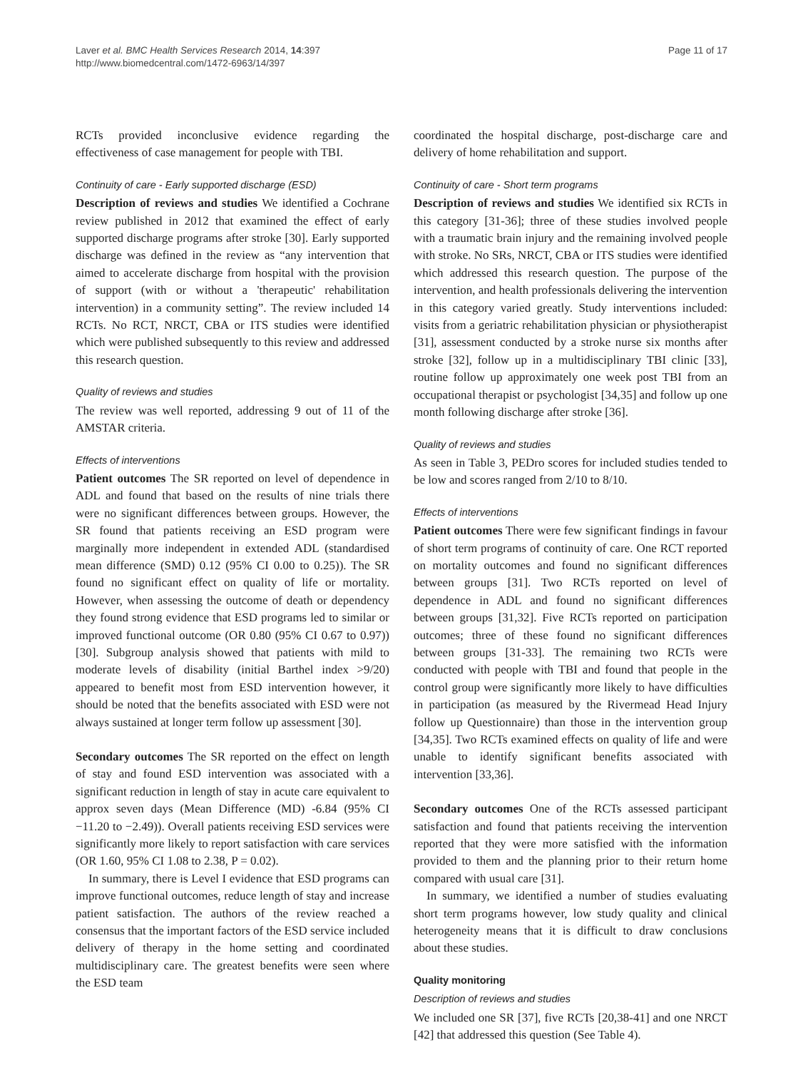Laver et al. BMC Health Services Research 2014, 14:397
http://www.biomedcentral.com/1472-6963/14/397
Page 11 of 17
RCTs provided inconclusive evidence regarding the effectiveness of case management for people with TBI.
Continuity of care - Early supported discharge (ESD)
Description of reviews and studies We identified a Cochrane review published in 2012 that examined the effect of early supported discharge programs after stroke [30]. Early supported discharge was defined in the review as “any intervention that aimed to accelerate discharge from hospital with the provision of support (with or without a 'therapeutic' rehabilitation intervention) in a community setting”. The review included 14 RCTs. No RCT, NRCT, CBA or ITS studies were identified which were published subsequently to this review and addressed this research question.
Quality of reviews and studies
The review was well reported, addressing 9 out of 11 of the AMSTAR criteria.
Effects of interventions
Patient outcomes The SR reported on level of dependence in ADL and found that based on the results of nine trials there were no significant differences between groups. However, the SR found that patients receiving an ESD program were marginally more independent in extended ADL (standardised mean difference (SMD) 0.12 (95% CI 0.00 to 0.25)). The SR found no significant effect on quality of life or mortality. However, when assessing the outcome of death or dependency they found strong evidence that ESD programs led to similar or improved functional outcome (OR 0.80 (95% CI 0.67 to 0.97)) [30]. Subgroup analysis showed that patients with mild to moderate levels of disability (initial Barthel index >9/20) appeared to benefit most from ESD intervention however, it should be noted that the benefits associated with ESD were not always sustained at longer term follow up assessment [30].
Secondary outcomes The SR reported on the effect on length of stay and found ESD intervention was associated with a significant reduction in length of stay in acute care equivalent to approx seven days (Mean Difference (MD) -6.84 (95% CI −11.20 to −2.49)). Overall patients receiving ESD services were significantly more likely to report satisfaction with care services (OR 1.60, 95% CI 1.08 to 2.38, P = 0.02).
In summary, there is Level I evidence that ESD programs can improve functional outcomes, reduce length of stay and increase patient satisfaction. The authors of the review reached a consensus that the important factors of the ESD service included delivery of therapy in the home setting and coordinated multidisciplinary care. The greatest benefits were seen where the ESD team
coordinated the hospital discharge, post-discharge care and delivery of home rehabilitation and support.
Continuity of care - Short term programs
Description of reviews and studies We identified six RCTs in this category [31-36]; three of these studies involved people with a traumatic brain injury and the remaining involved people with stroke. No SRs, NRCT, CBA or ITS studies were identified which addressed this research question. The purpose of the intervention, and health professionals delivering the intervention in this category varied greatly. Study interventions included: visits from a geriatric rehabilitation physician or physiotherapist [31], assessment conducted by a stroke nurse six months after stroke [32], follow up in a multidisciplinary TBI clinic [33], routine follow up approximately one week post TBI from an occupational therapist or psychologist [34,35] and follow up one month following discharge after stroke [36].
Quality of reviews and studies
As seen in Table 3, PEDro scores for included studies tended to be low and scores ranged from 2/10 to 8/10.
Effects of interventions
Patient outcomes There were few significant findings in favour of short term programs of continuity of care. One RCT reported on mortality outcomes and found no significant differences between groups [31]. Two RCTs reported on level of dependence in ADL and found no significant differences between groups [31,32]. Five RCTs reported on participation outcomes; three of these found no significant differences between groups [31-33]. The remaining two RCTs were conducted with people with TBI and found that people in the control group were significantly more likely to have difficulties in participation (as measured by the Rivermead Head Injury follow up Questionnaire) than those in the intervention group [34,35]. Two RCTs examined effects on quality of life and were unable to identify significant benefits associated with intervention [33,36].
Secondary outcomes One of the RCTs assessed participant satisfaction and found that patients receiving the intervention reported that they were more satisfied with the information provided to them and the planning prior to their return home compared with usual care [31].
In summary, we identified a number of studies evaluating short term programs however, low study quality and clinical heterogeneity means that it is difficult to draw conclusions about these studies.
Quality monitoring
Description of reviews and studies
We included one SR [37], five RCTs [20,38-41] and one NRCT [42] that addressed this question (See Table 4).